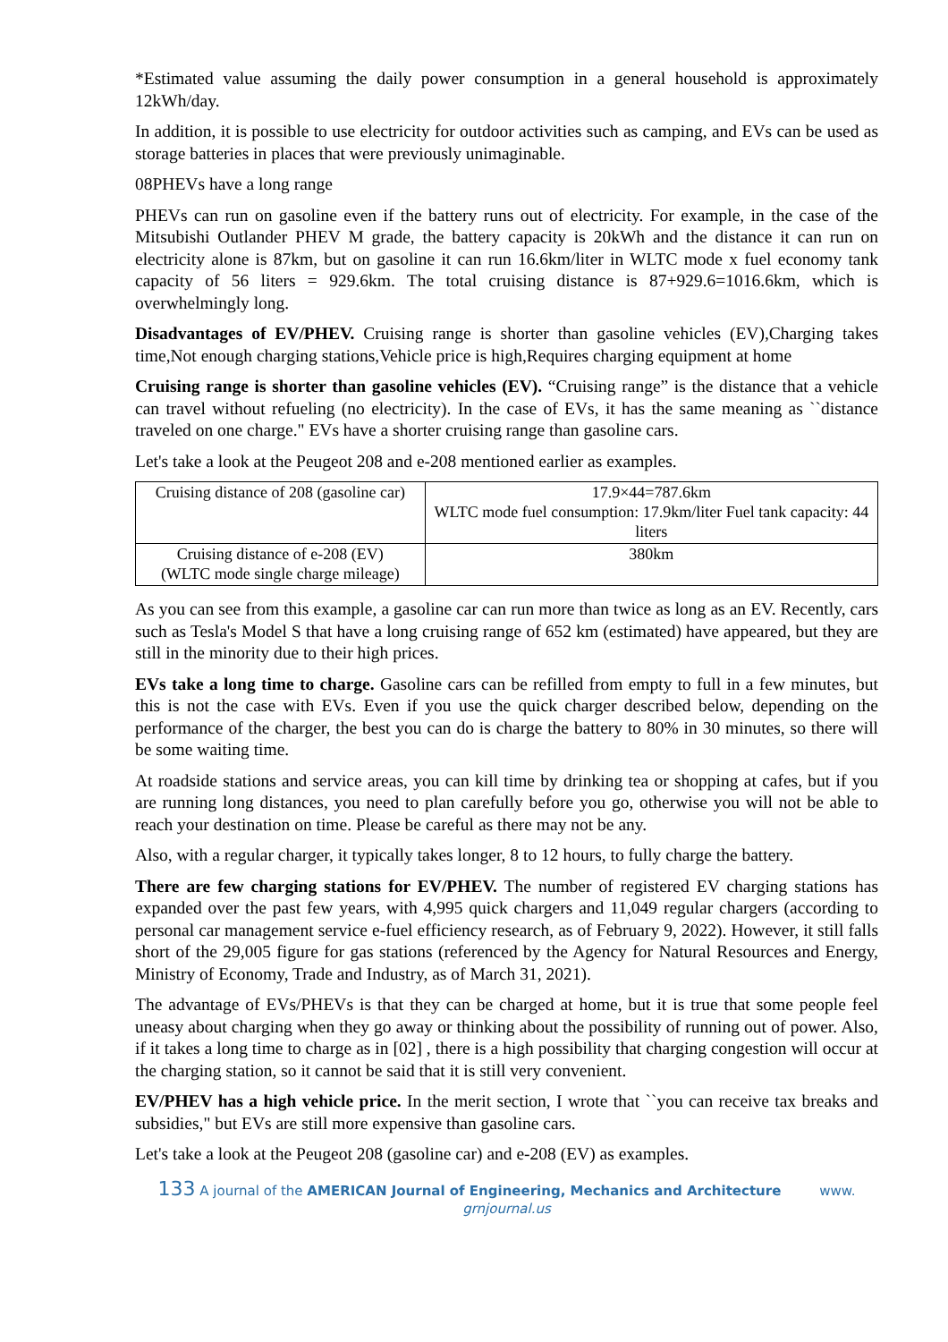*Estimated value assuming the daily power consumption in a general household is approximately 12kWh/day.
In addition, it is possible to use electricity for outdoor activities such as camping, and EVs can be used as storage batteries in places that were previously unimaginable.
08PHEVs have a long range
PHEVs can run on gasoline even if the battery runs out of electricity. For example, in the case of the Mitsubishi Outlander PHEV M grade, the battery capacity is 20kWh and the distance it can run on electricity alone is 87km, but on gasoline it can run 16.6km/liter in WLTC mode x fuel economy tank capacity of 56 liters = 929.6km. The total cruising distance is 87+929.6=1016.6km, which is overwhelmingly long.
Disadvantages of EV/PHEV. Cruising range is shorter than gasoline vehicles (EV),Charging takes time,Not enough charging stations,Vehicle price is high,Requires charging equipment at home
Cruising range is shorter than gasoline vehicles (EV). “Cruising range” is the distance that a vehicle can travel without refueling (no electricity). In the case of EVs, it has the same meaning as ``distance traveled on one charge." EVs have a shorter cruising range than gasoline cars.
Let's take a look at the Peugeot 208 and e-208 mentioned earlier as examples.
| Cruising distance of 208 (gasoline car) | 17.9×44=787.6km WLTC mode fuel consumption: 17.9km/liter Fuel tank capacity: 44 liters |
| Cruising distance of e-208 (EV) (WLTC mode single charge mileage) | 380km |
As you can see from this example, a gasoline car can run more than twice as long as an EV. Recently, cars such as Tesla's Model S that have a long cruising range of 652 km (estimated) have appeared, but they are still in the minority due to their high prices.
EVs take a long time to charge. Gasoline cars can be refilled from empty to full in a few minutes, but this is not the case with EVs. Even if you use the quick charger described below, depending on the performance of the charger, the best you can do is charge the battery to 80% in 30 minutes, so there will be some waiting time.
At roadside stations and service areas, you can kill time by drinking tea or shopping at cafes, but if you are running long distances, you need to plan carefully before you go, otherwise you will not be able to reach your destination on time. Please be careful as there may not be any.
Also, with a regular charger, it typically takes longer, 8 to 12 hours, to fully charge the battery.
There are few charging stations for EV/PHEV. The number of registered EV charging stations has expanded over the past few years, with 4,995 quick chargers and 11,049 regular chargers (according to personal car management service e-fuel efficiency research, as of February 9, 2022). However, it still falls short of the 29,005 figure for gas stations (referenced by the Agency for Natural Resources and Energy, Ministry of Economy, Trade and Industry, as of March 31, 2021).
The advantage of EVs/PHEVs is that they can be charged at home, but it is true that some people feel uneasy about charging when they go away or thinking about the possibility of running out of power. Also, if it takes a long time to charge as in [02] , there is a high possibility that charging congestion will occur at the charging station, so it cannot be said that it is still very convenient.
EV/PHEV has a high vehicle price. In the merit section, I wrote that ``you can receive tax breaks and subsidies," but EVs are still more expensive than gasoline cars.
Let's take a look at the Peugeot 208 (gasoline car) and e-208 (EV) as examples.
133 A journal of the AMERICAN Journal of Engineering, Mechanics and Architecture www.
grnjournal.us